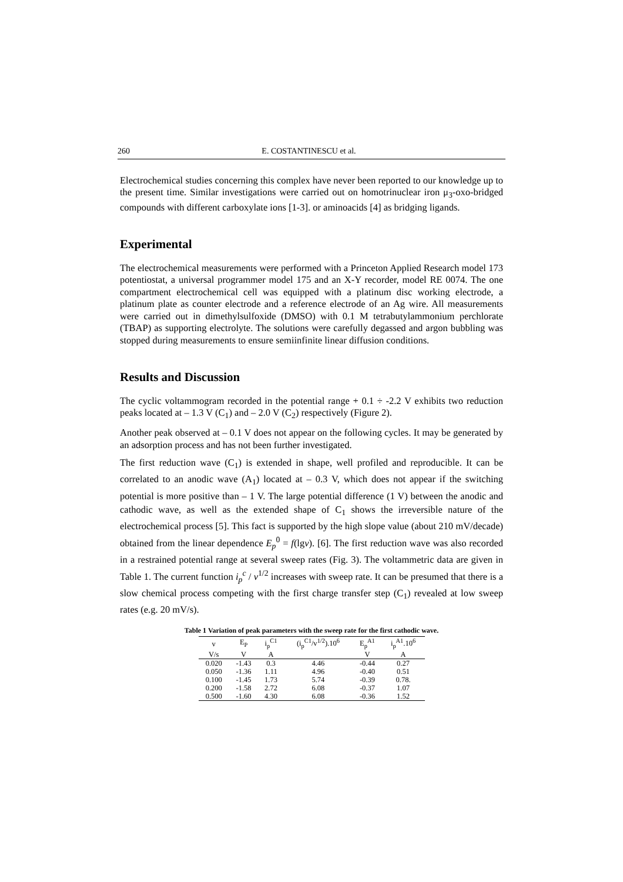260 E. COSTANTINESCU et al.
Electrochemical studies concerning this complex have never been reported to our knowledge up to the present time. Similar investigations were carried out on homotrinuclear iron μ<sub>3</sub>-oxo-bridged compounds with different carboxylate ions [1-3]. or aminoacids [4] as bridging ligands.
Experimental
The electrochemical measurements were performed with a Princeton Applied Research model 173 potentiostat, a universal programmer model 175 and an X-Y recorder, model RE 0074. The one compartment electrochemical cell was equipped with a platinum disc working electrode, a platinum plate as counter electrode and a reference electrode of an Ag wire. All measurements were carried out in dimethylsulfoxide (DMSO) with 0.1 M tetrabutylammonium perchlorate (TBAP) as supporting electrolyte. The solutions were carefully degassed and argon bubbling was stopped during measurements to ensure semiinfinite linear diffusion conditions.
Results and Discussion
The cyclic voltammogram recorded in the potential range + 0.1 ÷ -2.2 V exhibits two reduction peaks located at – 1.3 V (C<sub>1</sub>) and – 2.0 V (C<sub>2</sub>) respectively (Figure 2).
Another peak observed at – 0.1 V does not appear on the following cycles. It may be generated by an adsorption process and has not been further investigated.
The first reduction wave (C<sub>1</sub>) is extended in shape, well profiled and reproducible. It can be correlated to an anodic wave (A<sub>1</sub>) located at – 0.3 V, which does not appear if the switching potential is more positive than – 1 V. The large potential difference (1 V) between the anodic and cathodic wave, as well as the extended shape of C<sub>1</sub> shows the irreversible nature of the electrochemical process [5]. This fact is supported by the high slope value (about 210 mV/decade) obtained from the linear dependence E<sub>p</sub><sup>0</sup> = f(lgv). [6]. The first reduction wave was also recorded in a restrained potential range at several sweep rates (Fig. 3). The voltammetric data are given in Table 1. The current function i<sub>p</sub><sup>c</sup> / v<sup>1/2</sup> increases with sweep rate. It can be presumed that there is a slow chemical process competing with the first charge transfer step (C<sub>1</sub>) revealed at low sweep rates (e.g. 20 mV/s).
Table 1 Variation of peak parameters with the sweep rate for the first cathodic wave.
| v | E<sub>P</sub> | i<sub>p</sub><sup>C1</sup> | (i<sub>p</sub><sup>C1</sup>/v<sup>1/2</sup>).10<sup>6</sup> | E<sub>p</sub><sup>A1</sup> | i<sub>p</sub><sup>A1</sup>.10<sup>6</sup> |
| --- | --- | --- | --- | --- | --- |
| V/s | V | A | | V | A |
| 0.020 | -1.43 | 0.3 | 4.46 | -0.44 | 0.27 |
| 0.050 | -1.36 | 1.11 | 4.96 | -0.40 | 0.51 |
| 0.100 | -1.45 | 1.73 | 5.74 | -0.39 | 0.78. |
| 0.200 | -1.58 | 2.72 | 6.08 | -0.37 | 1.07 |
| 0.500 | -1.60 | 4.30 | 6.08 | -0.36 | 1.52 |